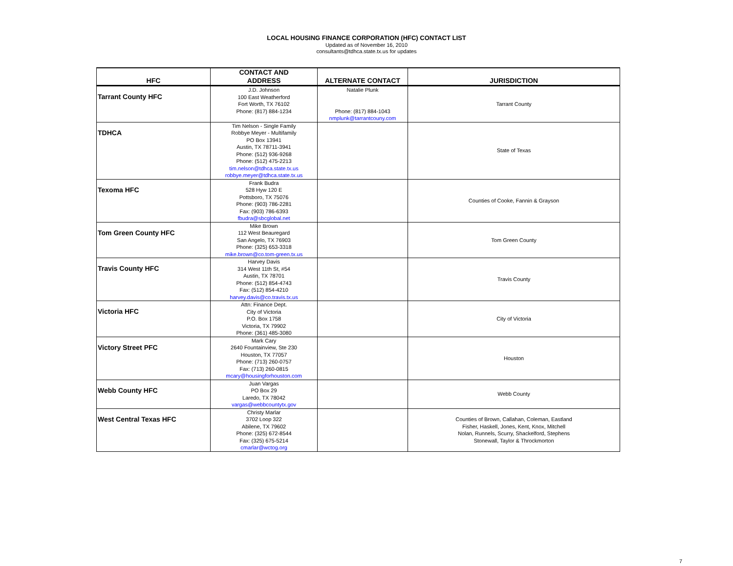LOCAL HOUSING FINANCE CORPORATION (HFC) CONTACT LIST
Updated as of November 16, 2010
consultants@tdhca.state.tx.us for updates
| HFC | CONTACT AND ADDRESS | ALTERNATE CONTACT | JURISDICTION |
| --- | --- | --- | --- |
| Tarrant County HFC | J.D. Johnson 100 East Weatherford Fort Worth, TX 76102 Phone: (817) 884-1234 | Natalie Plunk Phone: (817) 884-1043 nmplunk@tarrantcouny.com | Tarrant County |
| TDHCA | Tim Nelson - Single Family Robbye Meyer - Multifamily PO Box 13941 Austin, TX 78711-3941 Phone: (512) 936-9268 Phone: (512) 475-2213 tim.nelson@tdhca.state.tx.us robbye.meyer@tdhca.state.tx.us | | State of Texas |
| Texoma HFC | Frank Budra 528 Hyw 120 E Pottsboro, TX 75076 Phone: (903) 786-2281 Fax: (903) 786-6393 fbudra@sbcglobal.net | | Counties of Cooke, Fannin & Grayson |
| Tom Green County HFC | Mike Brown 112 West Beauregard San Angelo, TX 76903 Phone: (325) 653-3318 mike.brown@co.tom-green.tx.us | | Tom Green County |
| Travis County HFC | Harvey Davis 314 West 11th St, #54 Austin, TX 78701 Phone: (512) 854-4743 Fax: (512) 854-4210 harvey.davis@co.travis.tx.us | | Travis County |
| Victoria HFC | Attn: Finance Dept. City of Victoria P.O. Box 1758 Victoria, TX 79902 Phone: (361) 485-3080 | | City of Victoria |
| Victory Street PFC | Mark Cary 2640 Fountainview, Ste 230 Houston, TX 77057 Phone: (713) 260-0757 Fax: (713) 260-0815 mcary@housingforhouston.com | | Houston |
| Webb County HFC | Juan Vargas PO Box 29 Laredo, TX 78042 vargas@webbcountytx.gov | | Webb County |
| West Central Texas HFC | Christy Marlar 3702 Loop 322 Abilene, TX 79602 Phone: (325) 672-8544 Fax: (325) 675-5214 cmarlar@wctog.org | | Counties of Brown, Callahan, Coleman, Eastland Fisher, Haskell, Jones, Kent, Knox, Mitchell Nolan, Runnels, Scurry, Shackelford, Stephens Stonewall, Taylor & Throckmorton |
7